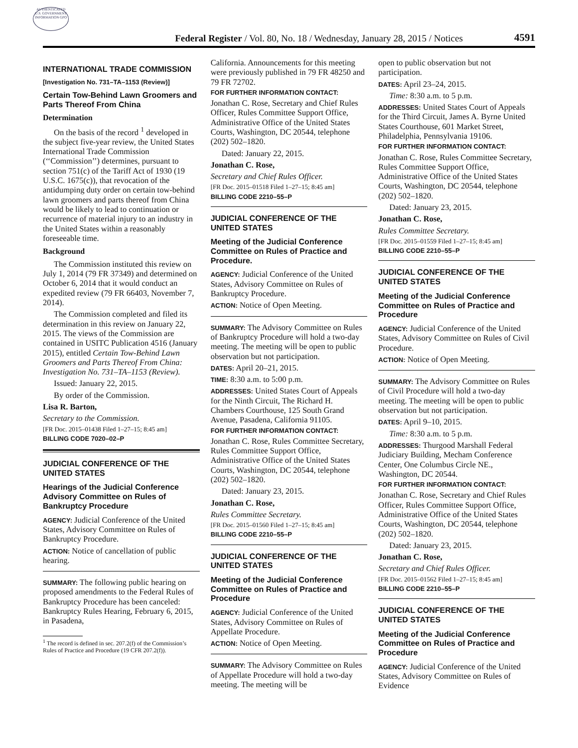AUTHENTICATED U.S. GOVERNMENT INFORMATION GPO
Federal Register / Vol. 80, No. 18 / Wednesday, January 28, 2015 / Notices
4591
INTERNATIONAL TRADE COMMISSION
[Investigation No. 731–TA–1153 (Review)]
Certain Tow-Behind Lawn Groomers and Parts Thereof From China
Determination
On the basis of the record <sup>1</sup> developed in the subject five-year review, the United States International Trade Commission (‘‘Commission’’) determines, pursuant to section 751(c) of the Tariff Act of 1930 (19 U.S.C. 1675(c)), that revocation of the antidumping duty order on certain tow-behind lawn groomers and parts thereof from China would be likely to lead to continuation or recurrence of material injury to an industry in the United States within a reasonably foreseeable time.
Background
The Commission instituted this review on July 1, 2014 (79 FR 37349) and determined on October 6, 2014 that it would conduct an expedited review (79 FR 66403, November 7, 2014).
The Commission completed and filed its determination in this review on January 22, 2015. The views of the Commission are contained in USITC Publication 4516 (January 2015), entitled Certain Tow-Behind Lawn Groomers and Parts Thereof From China: Investigation No. 731–TA–1153 (Review).
Issued: January 22, 2015.
By order of the Commission.
Lisa R. Barton,
Secretary to the Commission.
[FR Doc. 2015–01438 Filed 1–27–15; 8:45 am]
BILLING CODE 7020–02–P
JUDICIAL CONFERENCE OF THE UNITED STATES
Hearings of the Judicial Conference Advisory Committee on Rules of Bankruptcy Procedure
AGENCY: Judicial Conference of the United States, Advisory Committee on Rules of Bankruptcy Procedure.
ACTION: Notice of cancellation of public hearing.
SUMMARY: The following public hearing on proposed amendments to the Federal Rules of Bankruptcy Procedure has been canceled: Bankruptcy Rules Hearing, February 6, 2015, in Pasadena,
<sup>1</sup> The record is defined in sec. 207.2(f) of the Commission’s Rules of Practice and Procedure (19 CFR 207.2(f)).
California. Announcements for this meeting were previously published in 79 FR 48250 and 79 FR 72702.
FOR FURTHER INFORMATION CONTACT:
Jonathan C. Rose, Secretary and Chief Rules Officer, Rules Committee Support Office, Administrative Office of the United States Courts, Washington, DC 20544, telephone (202) 502–1820.
Dated: January 22, 2015.
Jonathan C. Rose,
Secretary and Chief Rules Officer.
[FR Doc. 2015–01518 Filed 1–27–15; 8:45 am]
BILLING CODE 2210–55–P
JUDICIAL CONFERENCE OF THE UNITED STATES
Meeting of the Judicial Conference Committee on Rules of Practice and Procedure.
AGENCY: Judicial Conference of the United States, Advisory Committee on Rules of Bankruptcy Procedure.
ACTION: Notice of Open Meeting.
SUMMARY: The Advisory Committee on Rules of Bankruptcy Procedure will hold a two-day meeting. The meeting will be open to public observation but not participation.
DATES: April 20–21, 2015.
TIME: 8:30 a.m. to 5:00 p.m.
ADDRESSES: United States Court of Appeals for the Ninth Circuit, The Richard H. Chambers Courthouse, 125 South Grand Avenue, Pasadena, California 91105.
FOR FURTHER INFORMATION CONTACT:
Jonathan C. Rose, Rules Committee Secretary, Rules Committee Support Office, Administrative Office of the United States Courts, Washington, DC 20544, telephone (202) 502–1820.
Dated: January 23, 2015.
Jonathan C. Rose,
Rules Committee Secretary.
[FR Doc. 2015–01560 Filed 1–27–15; 8:45 am]
BILLING CODE 2210–55–P
JUDICIAL CONFERENCE OF THE UNITED STATES
Meeting of the Judicial Conference Committee on Rules of Practice and Procedure
AGENCY: Judicial Conference of the United States, Advisory Committee on Rules of Appellate Procedure.
ACTION: Notice of Open Meeting.
SUMMARY: The Advisory Committee on Rules of Appellate Procedure will hold a two-day meeting. The meeting will be
open to public observation but not participation.
DATES: April 23–24, 2015.
Time: 8:30 a.m. to 5 p.m.
ADDRESSES: United States Court of Appeals for the Third Circuit, James A. Byrne United States Courthouse, 601 Market Street, Philadelphia, Pennsylvania 19106.
FOR FURTHER INFORMATION CONTACT:
Jonathan C. Rose, Rules Committee Secretary, Rules Committee Support Office, Administrative Office of the United States Courts, Washington, DC 20544, telephone (202) 502–1820.
Dated: January 23, 2015.
Jonathan C. Rose,
Rules Committee Secretary.
[FR Doc. 2015–01559 Filed 1–27–15; 8:45 am]
BILLING CODE 2210–55–P
JUDICIAL CONFERENCE OF THE UNITED STATES
Meeting of the Judicial Conference Committee on Rules of Practice and Procedure
AGENCY: Judicial Conference of the United States, Advisory Committee on Rules of Civil Procedure.
ACTION: Notice of Open Meeting.
SUMMARY: The Advisory Committee on Rules of Civil Procedure will hold a two-day meeting. The meeting will be open to public observation but not participation.
DATES: April 9–10, 2015.
Time: 8:30 a.m. to 5 p.m.
ADDRESSES: Thurgood Marshall Federal Judiciary Building, Mecham Conference Center, One Columbus Circle NE., Washington, DC 20544.
FOR FURTHER INFORMATION CONTACT:
Jonathan C. Rose, Secretary and Chief Rules Officer, Rules Committee Support Office, Administrative Office of the United States Courts, Washington, DC 20544, telephone (202) 502–1820.
Dated: January 23, 2015.
Jonathan C. Rose,
Secretary and Chief Rules Officer.
[FR Doc. 2015–01562 Filed 1–27–15; 8:45 am]
BILLING CODE 2210–55–P
JUDICIAL CONFERENCE OF THE UNITED STATES
Meeting of the Judicial Conference Committee on Rules of Practice and Procedure
AGENCY: Judicial Conference of the United States, Advisory Committee on Rules of Evidence